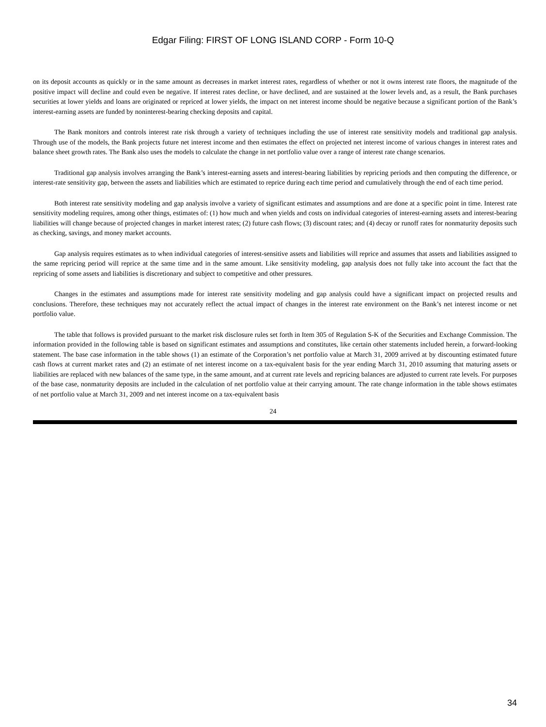Edgar Filing: FIRST OF LONG ISLAND CORP - Form 10-Q
on its deposit accounts as quickly or in the same amount as decreases in market interest rates, regardless of whether or not it owns interest rate floors, the magnitude of the positive impact will decline and could even be negative. If interest rates decline, or have declined, and are sustained at the lower levels and, as a result, the Bank purchases securities at lower yields and loans are originated or repriced at lower yields, the impact on net interest income should be negative because a significant portion of the Bank’s interest-earning assets are funded by noninterest-bearing checking deposits and capital.
The Bank monitors and controls interest rate risk through a variety of techniques including the use of interest rate sensitivity models and traditional gap analysis. Through use of the models, the Bank projects future net interest income and then estimates the effect on projected net interest income of various changes in interest rates and balance sheet growth rates. The Bank also uses the models to calculate the change in net portfolio value over a range of interest rate change scenarios.
Traditional gap analysis involves arranging the Bank’s interest-earning assets and interest-bearing liabilities by repricing periods and then computing the difference, or interest-rate sensitivity gap, between the assets and liabilities which are estimated to reprice during each time period and cumulatively through the end of each time period.
Both interest rate sensitivity modeling and gap analysis involve a variety of significant estimates and assumptions and are done at a specific point in time. Interest rate sensitivity modeling requires, among other things, estimates of: (1) how much and when yields and costs on individual categories of interest-earning assets and interest-bearing liabilities will change because of projected changes in market interest rates; (2) future cash flows; (3) discount rates; and (4) decay or runoff rates for nonmaturity deposits such as checking, savings, and money market accounts.
Gap analysis requires estimates as to when individual categories of interest-sensitive assets and liabilities will reprice and assumes that assets and liabilities assigned to the same repricing period will reprice at the same time and in the same amount. Like sensitivity modeling, gap analysis does not fully take into account the fact that the repricing of some assets and liabilities is discretionary and subject to competitive and other pressures.
Changes in the estimates and assumptions made for interest rate sensitivity modeling and gap analysis could have a significant impact on projected results and conclusions. Therefore, these techniques may not accurately reflect the actual impact of changes in the interest rate environment on the Bank’s net interest income or net portfolio value.
The table that follows is provided pursuant to the market risk disclosure rules set forth in Item 305 of Regulation S-K of the Securities and Exchange Commission. The information provided in the following table is based on significant estimates and assumptions and constitutes, like certain other statements included herein, a forward-looking statement. The base case information in the table shows (1) an estimate of the Corporation’s net portfolio value at March 31, 2009 arrived at by discounting estimated future cash flows at current market rates and (2) an estimate of net interest income on a tax-equivalent basis for the year ending March 31, 2010 assuming that maturing assets or liabilities are replaced with new balances of the same type, in the same amount, and at current rate levels and repricing balances are adjusted to current rate levels. For purposes of the base case, nonmaturity deposits are included in the calculation of net portfolio value at their carrying amount. The rate change information in the table shows estimates of net portfolio value at March 31, 2009 and net interest income on a tax-equivalent basis
24
34